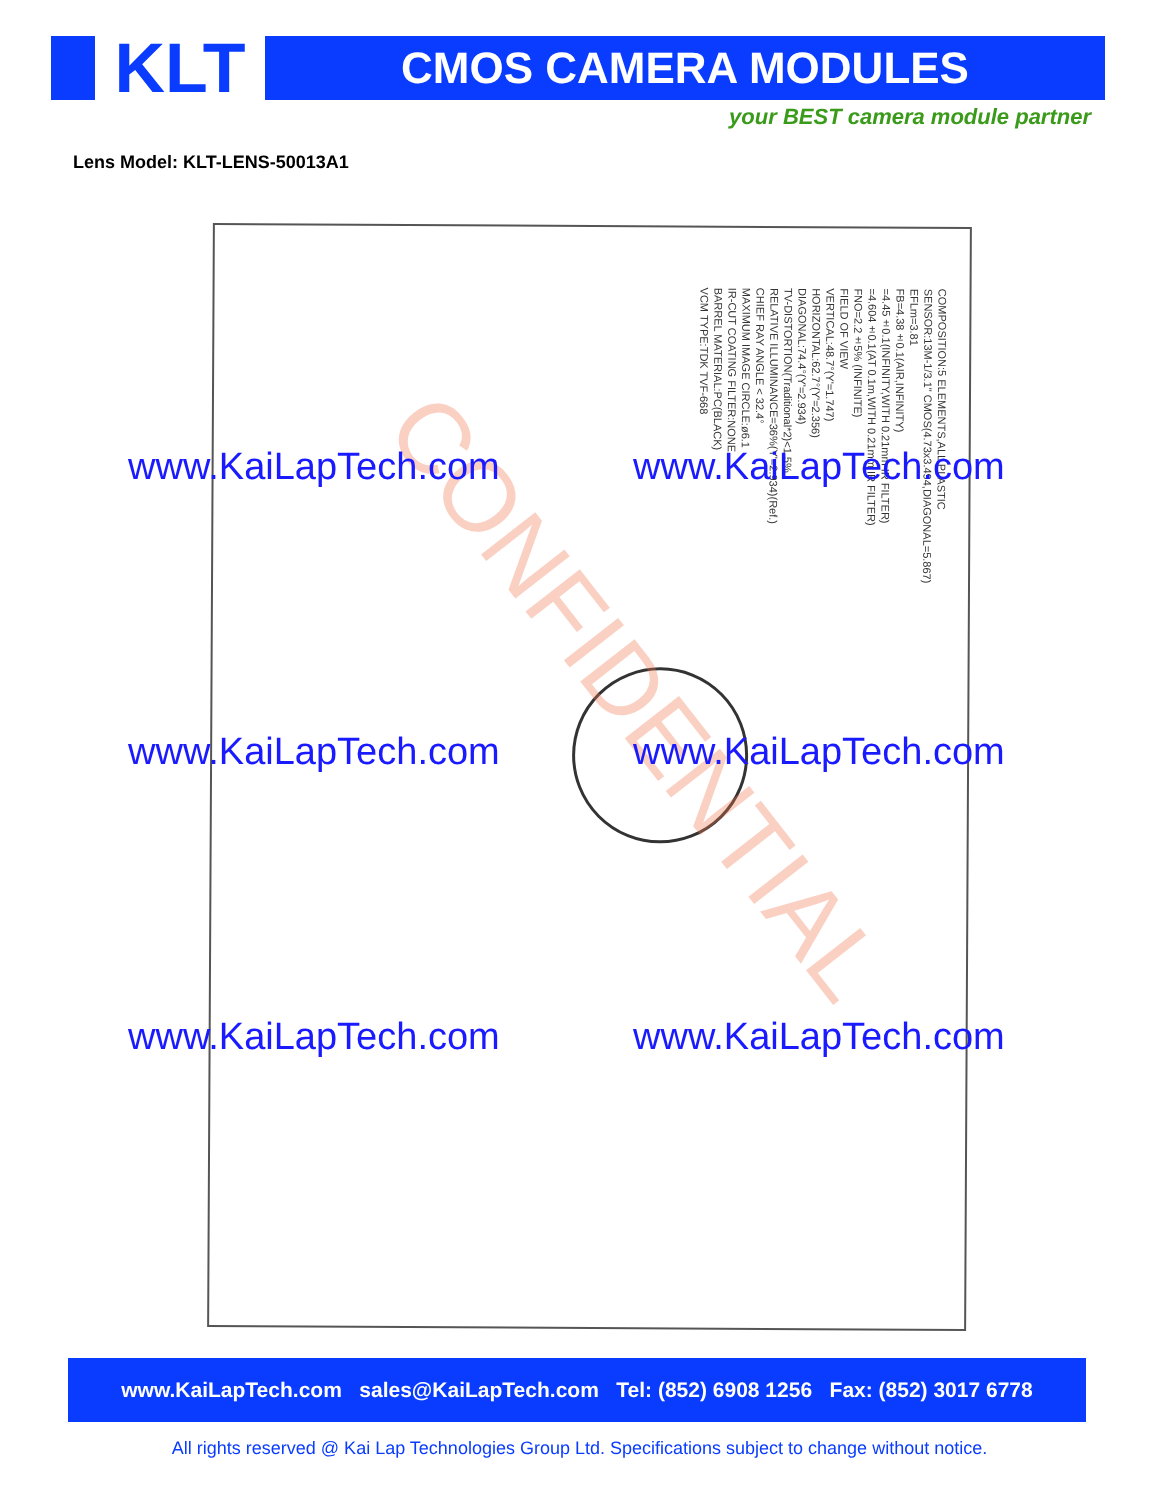KLT
CMOS CAMERA MODULES
your BEST camera module partner
Lens Model: KLT-LENS-50013A1
COMPOSITION:5 ELEMENTS,ALL PLASTIC
SENSOR:13M-1/3.1" CMOS(4.73x3.494,DIAGONAL=5.867)
EFLm=3.81
FB=4.38±0.1(AIR,INFINITY)
=4.45±0.1(INFINITY,WITH 0.21mm IR FILTER)
=4.604±0.1(AT 0.1m,WITH 0.21mm IR FILTER)
FNO=2.2±5% (INFINITE)
FIELD OF VIEW
VERTICAL:48.7°(Y'=1.747)
HORIZONTAL:62.7°(Y'=2.356)
DIAGONAL:74.4°(Y'=2.934)
TV-DISTORTION(Traditional*2)<1.5%
RELATIVE ILLUMINANCE=36%(Y'=2.934)(Ref.)
CHIEF RAY ANGLE < 32.4°
MAXIMUM IMAGE CIRCLE:ø6.1
IR-CUT COATING FILTER:NONE
BARREL MATERIAL:PC(BLACK)
VCM TYPE:TDK TVF-668
CONFIDENTIAL
www.KaiLapTech.com www.KaiLapTech.com
www.KaiLapTech.com www.KaiLapTech.com
www.KaiLapTech.com www.KaiLapTech.com
www.KaiLapTech.com sales@KaiLapTech.com Tel: (852) 6908 1256 Fax: (852) 3017 6778
All rights reserved @ Kai Lap Technologies Group Ltd. Specifications subject to change without notice.